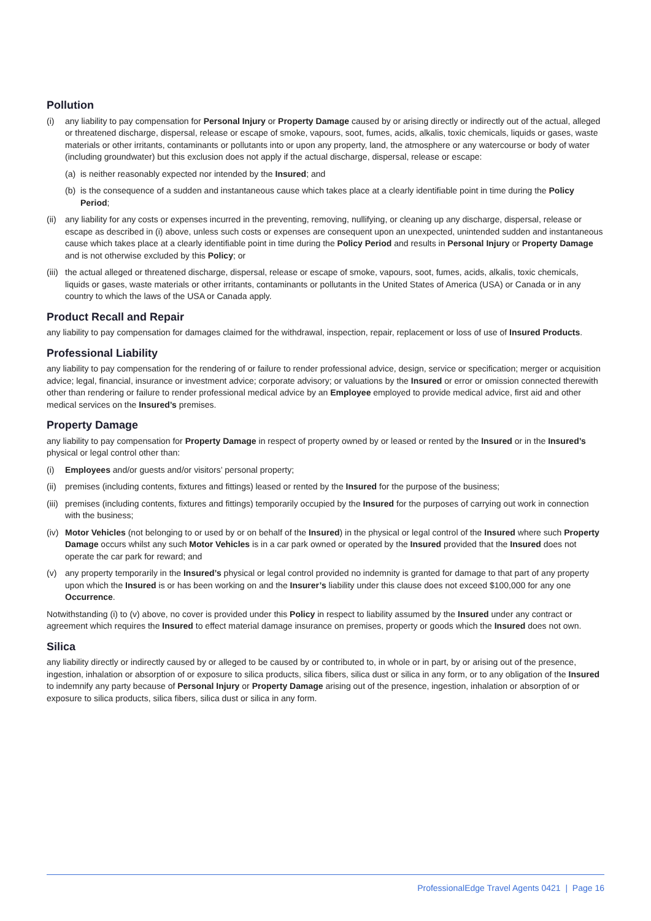Pollution
(i) any liability to pay compensation for Personal Injury or Property Damage caused by or arising directly or indirectly out of the actual, alleged or threatened discharge, dispersal, release or escape of smoke, vapours, soot, fumes, acids, alkalis, toxic chemicals, liquids or gases, waste materials or other irritants, contaminants or pollutants into or upon any property, land, the atmosphere or any watercourse or body of water (including groundwater) but this exclusion does not apply if the actual discharge, dispersal, release or escape:
(a) is neither reasonably expected nor intended by the Insured; and
(b) is the consequence of a sudden and instantaneous cause which takes place at a clearly identifiable point in time during the Policy Period;
(ii) any liability for any costs or expenses incurred in the preventing, removing, nullifying, or cleaning up any discharge, dispersal, release or escape as described in (i) above, unless such costs or expenses are consequent upon an unexpected, unintended sudden and instantaneous cause which takes place at a clearly identifiable point in time during the Policy Period and results in Personal Injury or Property Damage and is not otherwise excluded by this Policy; or
(iii) the actual alleged or threatened discharge, dispersal, release or escape of smoke, vapours, soot, fumes, acids, alkalis, toxic chemicals, liquids or gases, waste materials or other irritants, contaminants or pollutants in the United States of America (USA) or Canada or in any country to which the laws of the USA or Canada apply.
Product Recall and Repair
any liability to pay compensation for damages claimed for the withdrawal, inspection, repair, replacement or loss of use of Insured Products.
Professional Liability
any liability to pay compensation for the rendering of or failure to render professional advice, design, service or specification; merger or acquisition advice; legal, financial, insurance or investment advice; corporate advisory; or valuations by the Insured or error or omission connected therewith other than rendering or failure to render professional medical advice by an Employee employed to provide medical advice, first aid and other medical services on the Insured’s premises.
Property Damage
any liability to pay compensation for Property Damage in respect of property owned by or leased or rented by the Insured or in the Insured’s physical or legal control other than:
(i) Employees and/or guests and/or visitors’ personal property;
(ii) premises (including contents, fixtures and fittings) leased or rented by the Insured for the purpose of the business;
(iii) premises (including contents, fixtures and fittings) temporarily occupied by the Insured for the purposes of carrying out work in connection with the business;
(iv) Motor Vehicles (not belonging to or used by or on behalf of the Insured) in the physical or legal control of the Insured where such Property Damage occurs whilst any such Motor Vehicles is in a car park owned or operated by the Insured provided that the Insured does not operate the car park for reward; and
(v) any property temporarily in the Insured’s physical or legal control provided no indemnity is granted for damage to that part of any property upon which the Insured is or has been working on and the Insurer’s liability under this clause does not exceed $100,000 for any one Occurrence.
Notwithstanding (i) to (v) above, no cover is provided under this Policy in respect to liability assumed by the Insured under any contract or agreement which requires the Insured to effect material damage insurance on premises, property or goods which the Insured does not own.
Silica
any liability directly or indirectly caused by or alleged to be caused by or contributed to, in whole or in part, by or arising out of the presence, ingestion, inhalation or absorption of or exposure to silica products, silica fibers, silica dust or silica in any form, or to any obligation of the Insured to indemnify any party because of Personal Injury or Property Damage arising out of the presence, ingestion, inhalation or absorption of or exposure to silica products, silica fibers, silica dust or silica in any form.
ProfessionalEdge Travel Agents 0421 | Page 16